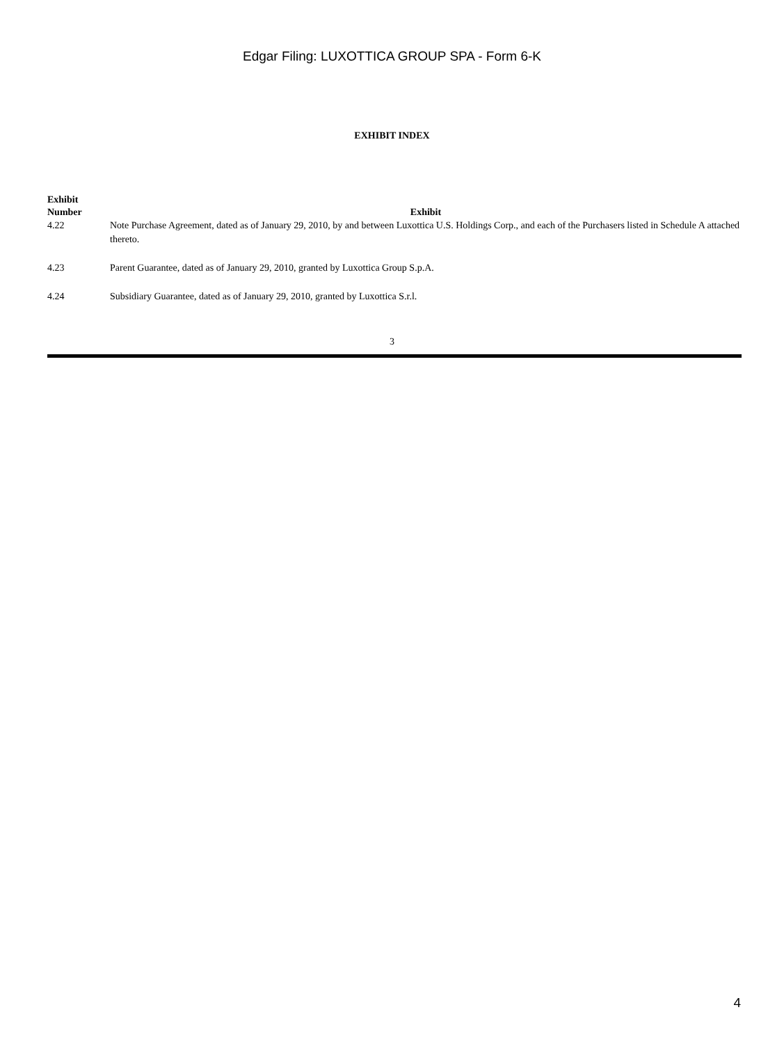Edgar Filing: LUXOTTICA GROUP SPA - Form 6-K
EXHIBIT INDEX
| Exhibit Number | Exhibit |
| --- | --- |
| 4.22 | Note Purchase Agreement, dated as of January 29, 2010, by and between Luxottica U.S. Holdings Corp., and each of the Purchasers listed in Schedule A attached thereto. |
| 4.23 | Parent Guarantee, dated as of January 29, 2010, granted by Luxottica Group S.p.A. |
| 4.24 | Subsidiary Guarantee, dated as of January 29, 2010, granted by Luxottica S.r.l. |
3
4